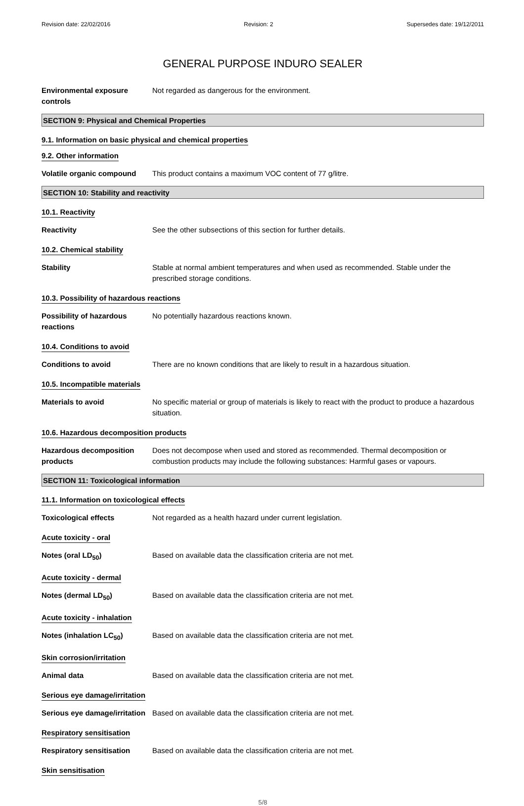Revision date: 22/02/2016 Revision: 2 Supersedes date: 19/12/2011
GENERAL PURPOSE INDURO SEALER
Environmental exposure controls
Not regarded as dangerous for the environment.
SECTION 9: Physical and Chemical Properties
9.1. Information on basic physical and chemical properties
9.2. Other information
Volatile organic compound
This product contains a maximum VOC content of 77 g/litre.
SECTION 10: Stability and reactivity
10.1. Reactivity
Reactivity See the other subsections of this section for further details.
10.2. Chemical stability
Stability Stable at normal ambient temperatures and when used as recommended. Stable under the prescribed storage conditions.
10.3. Possibility of hazardous reactions
Possibility of hazardous reactions
No potentially hazardous reactions known.
10.4. Conditions to avoid
Conditions to avoid There are no known conditions that are likely to result in a hazardous situation.
10.5. Incompatible materials
Materials to avoid No specific material or group of materials is likely to react with the product to produce a hazardous situation.
10.6. Hazardous decomposition products
Hazardous decomposition products
Does not decompose when used and stored as recommended. Thermal decomposition or combustion products may include the following substances: Harmful gases or vapours.
SECTION 11: Toxicological information
11.1. Information on toxicological effects
Toxicological effects Not regarded as a health hazard under current legislation.
Acute toxicity - oral
Notes (oral LD<sub>50</sub>) Based on available data the classification criteria are not met.
Acute toxicity - dermal
Notes (dermal LD<sub>50</sub>) Based on available data the classification criteria are not met.
Acute toxicity - inhalation
Notes (inhalation LC<sub>50</sub>) Based on available data the classification criteria are not met.
Skin corrosion/irritation
Animal data Based on available data the classification criteria are not met.
Serious eye damage/irritation
Serious eye damage/irritation
Based on available data the classification criteria are not met.
Respiratory sensitisation
Respiratory sensitisation
Based on available data the classification criteria are not met.
Skin sensitisation
5/8